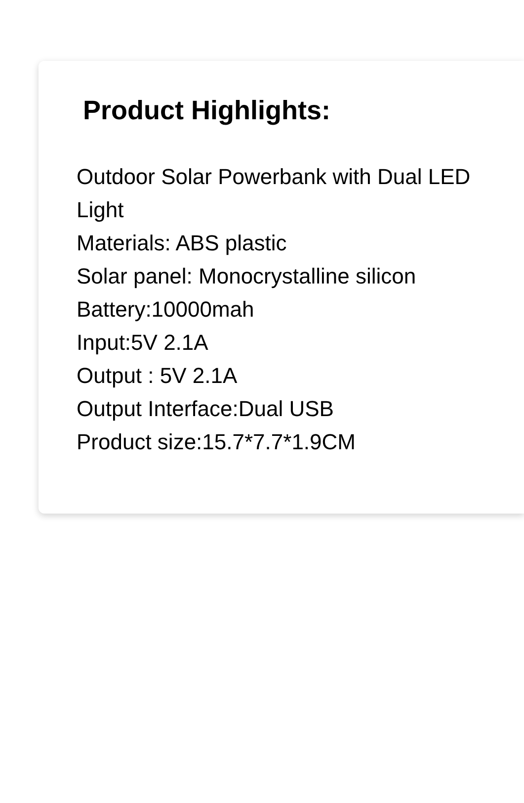Product Highlights:
Outdoor Solar Powerbank with Dual LED Light
Materials: ABS plastic
Solar panel: Monocrystalline silicon
Battery:10000mah
Input:5V 2.1A
Output : 5V 2.1A
Output Interface:Dual USB
Product size:15.7*7.7*1.9CM